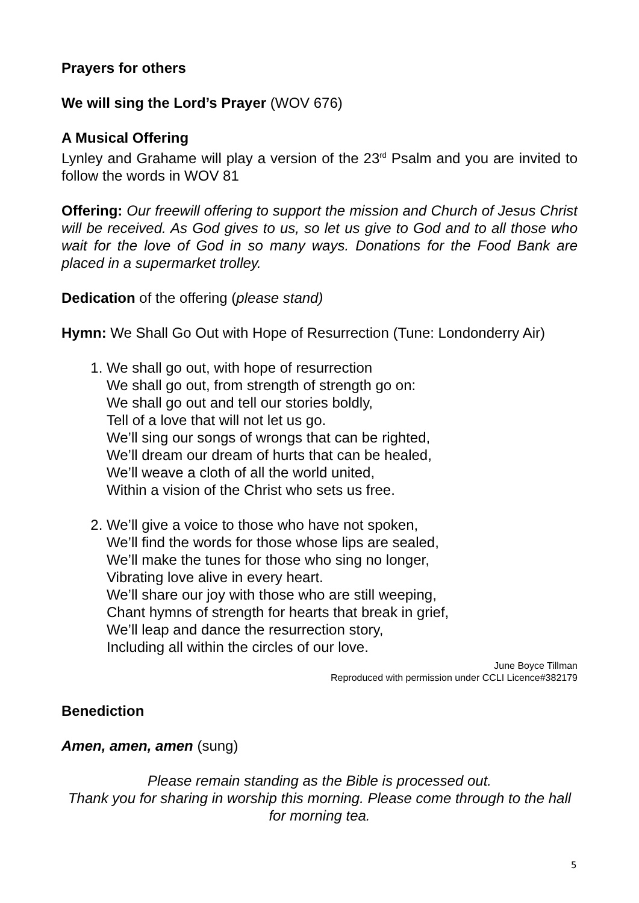Prayers for others
We will sing the Lord’s Prayer (WOV 676)
A Musical Offering
Lynley and Grahame will play a version of the 23<sup>rd</sup> Psalm and you are invited to follow the words in WOV 81
Offering: Our freewill offering to support the mission and Church of Jesus Christ will be received. As God gives to us, so let us give to God and to all those who wait for the love of God in so many ways. Donations for the Food Bank are placed in a supermarket trolley.
Dedication of the offering (please stand)
Hymn: We Shall Go Out with Hope of Resurrection (Tune: Londonderry Air)
1. We shall go out, with hope of resurrection
We shall go out, from strength of strength go on:
We shall go out and tell our stories boldly,
Tell of a love that will not let us go.
We’ll sing our songs of wrongs that can be righted,
We’ll dream our dream of hurts that can be healed,
We’ll weave a cloth of all the world united,
Within a vision of the Christ who sets us free.
2. We’ll give a voice to those who have not spoken,
We’ll find the words for those whose lips are sealed,
We’ll make the tunes for those who sing no longer,
Vibrating love alive in every heart.
We’ll share our joy with those who are still weeping,
Chant hymns of strength for hearts that break in grief,
We’ll leap and dance the resurrection story,
Including all within the circles of our love.
June Boyce Tillman
Reproduced with permission under CCLI Licence#382179
Benediction
Amen, amen, amen (sung)
Please remain standing as the Bible is processed out.
Thank you for sharing in worship this morning. Please come through to the hall for morning tea.
5